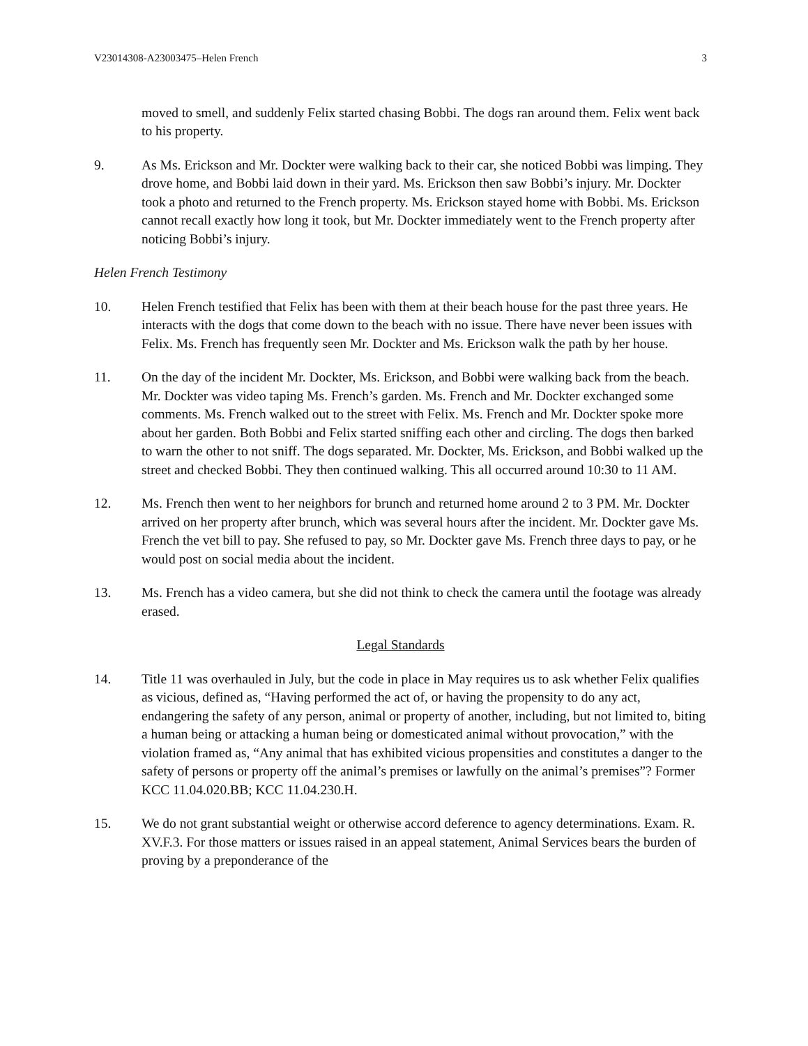V23014308-A23003475–Helen French 3
moved to smell, and suddenly Felix started chasing Bobbi. The dogs ran around them. Felix went back to his property.
9. As Ms. Erickson and Mr. Dockter were walking back to their car, she noticed Bobbi was limping. They drove home, and Bobbi laid down in their yard. Ms. Erickson then saw Bobbi’s injury. Mr. Dockter took a photo and returned to the French property. Ms. Erickson stayed home with Bobbi. Ms. Erickson cannot recall exactly how long it took, but Mr. Dockter immediately went to the French property after noticing Bobbi’s injury.
Helen French Testimony
10. Helen French testified that Felix has been with them at their beach house for the past three years. He interacts with the dogs that come down to the beach with no issue. There have never been issues with Felix. Ms. French has frequently seen Mr. Dockter and Ms. Erickson walk the path by her house.
11. On the day of the incident Mr. Dockter, Ms. Erickson, and Bobbi were walking back from the beach. Mr. Dockter was video taping Ms. French’s garden. Ms. French and Mr. Dockter exchanged some comments. Ms. French walked out to the street with Felix. Ms. French and Mr. Dockter spoke more about her garden. Both Bobbi and Felix started sniffing each other and circling. The dogs then barked to warn the other to not sniff. The dogs separated. Mr. Dockter, Ms. Erickson, and Bobbi walked up the street and checked Bobbi. They then continued walking. This all occurred around 10:30 to 11 AM.
12. Ms. French then went to her neighbors for brunch and returned home around 2 to 3 PM. Mr. Dockter arrived on her property after brunch, which was several hours after the incident. Mr. Dockter gave Ms. French the vet bill to pay. She refused to pay, so Mr. Dockter gave Ms. French three days to pay, or he would post on social media about the incident.
13. Ms. French has a video camera, but she did not think to check the camera until the footage was already erased.
Legal Standards
14. Title 11 was overhauled in July, but the code in place in May requires us to ask whether Felix qualifies as vicious, defined as, “Having performed the act of, or having the propensity to do any act, endangering the safety of any person, animal or property of another, including, but not limited to, biting a human being or attacking a human being or domesticated animal without provocation,” with the violation framed as, “Any animal that has exhibited vicious propensities and constitutes a danger to the safety of persons or property off the animal’s premises or lawfully on the animal’s premises”? Former KCC 11.04.020.BB; KCC 11.04.230.H.
15. We do not grant substantial weight or otherwise accord deference to agency determinations. Exam. R. XV.F.3. For those matters or issues raised in an appeal statement, Animal Services bears the burden of proving by a preponderance of the